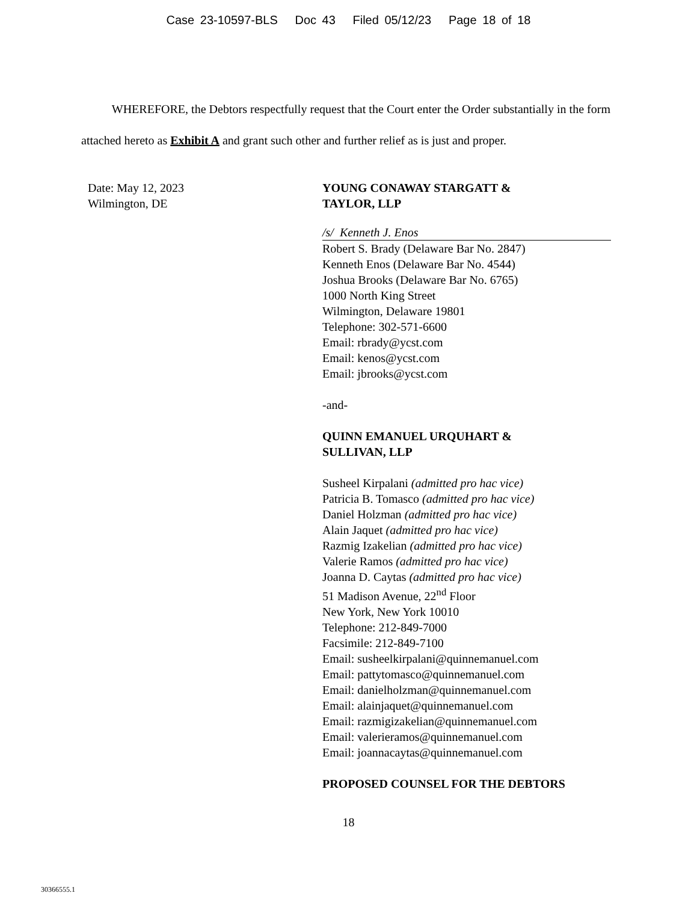Case 23-10597-BLS Doc 43 Filed 05/12/23 Page 18 of 18
WHEREFORE, the Debtors respectfully request that the Court enter the Order substantially in the form attached hereto as Exhibit A and grant such other and further relief as is just and proper.
Date: May 12, 2023
Wilmington, DE
YOUNG CONAWAY STARGATT &
TAYLOR, LLP
/s/ Kenneth J. Enos
Robert S. Brady (Delaware Bar No. 2847)
Kenneth Enos (Delaware Bar No. 4544)
Joshua Brooks (Delaware Bar No. 6765)
1000 North King Street
Wilmington, Delaware 19801
Telephone: 302-571-6600
Email: rbrady@ycst.com
Email: kenos@ycst.com
Email: jbrooks@ycst.com
-and-
QUINN EMANUEL URQUHART &
SULLIVAN, LLP
Susheel Kirpalani (admitted pro hac vice)
Patricia B. Tomasco (admitted pro hac vice)
Daniel Holzman (admitted pro hac vice)
Alain Jaquet (admitted pro hac vice)
Razmig Izakelian (admitted pro hac vice)
Valerie Ramos (admitted pro hac vice)
Joanna D. Caytas (admitted pro hac vice)
51 Madison Avenue, 22<sup>nd</sup> Floor
New York, New York 10010
Telephone: 212-849-7000
Facsimile: 212-849-7100
Email: susheelkirpalani@quinnemanuel.com
Email: pattytomasco@quinnemanuel.com
Email: danielholzman@quinnemanuel.com
Email: alainjaquet@quinnemanuel.com
Email: razmigizakelian@quinnemanuel.com
Email: valerieramos@quinnemanuel.com
Email: joannacaytas@quinnemanuel.com
PROPOSED COUNSEL FOR THE DEBTORS
18
30366555.1